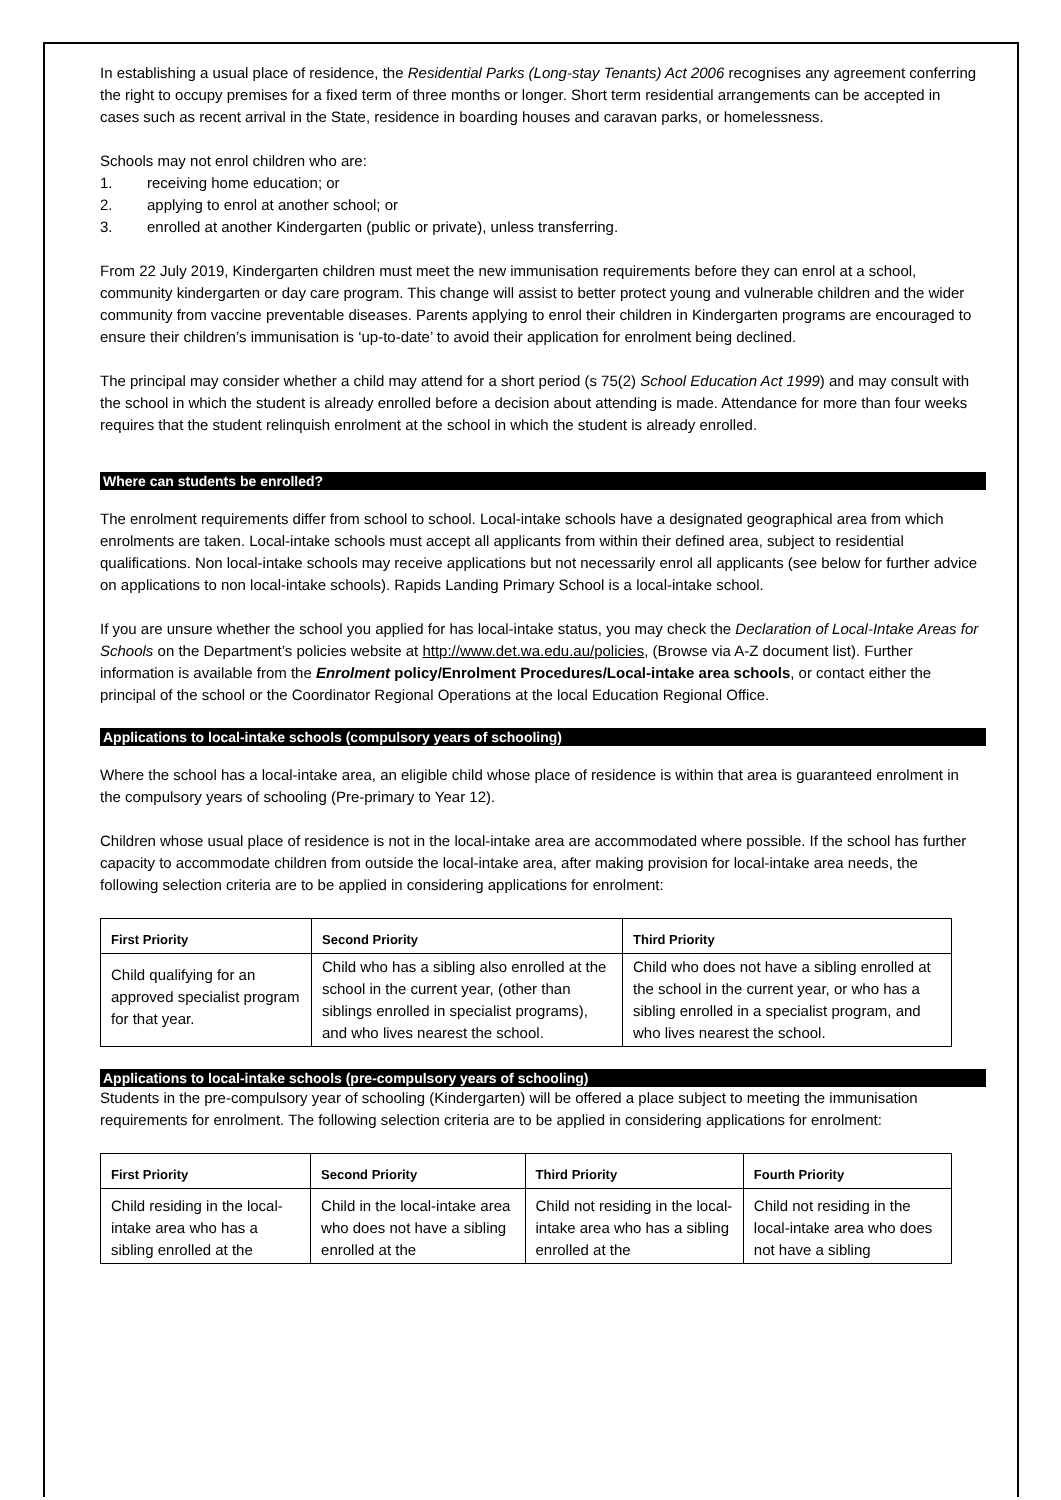In establishing a usual place of residence, the Residential Parks (Long-stay Tenants) Act 2006 recognises any agreement conferring the right to occupy premises for a fixed term of three months or longer. Short term residential arrangements can be accepted in cases such as recent arrival in the State, residence in boarding houses and caravan parks, or homelessness.
Schools may not enrol children who are:
1. receiving home education; or
2. applying to enrol at another school; or
3. enrolled at another Kindergarten (public or private), unless transferring.
From 22 July 2019, Kindergarten children must meet the new immunisation requirements before they can enrol at a school, community kindergarten or day care program. This change will assist to better protect young and vulnerable children and the wider community from vaccine preventable diseases. Parents applying to enrol their children in Kindergarten programs are encouraged to ensure their children’s immunisation is ‘up-to-date’ to avoid their application for enrolment being declined.
The principal may consider whether a child may attend for a short period (s 75(2) School Education Act 1999) and may consult with the school in which the student is already enrolled before a decision about attending is made. Attendance for more than four weeks requires that the student relinquish enrolment at the school in which the student is already enrolled.
Where can students be enrolled?
The enrolment requirements differ from school to school. Local-intake schools have a designated geographical area from which enrolments are taken. Local-intake schools must accept all applicants from within their defined area, subject to residential qualifications. Non local-intake schools may receive applications but not necessarily enrol all applicants (see below for further advice on applications to non local-intake schools). Rapids Landing Primary School is a local-intake school.
If you are unsure whether the school you applied for has local-intake status, you may check the Declaration of Local-Intake Areas for Schools on the Department’s policies website at http://www.det.wa.edu.au/policies, (Browse via A-Z document list). Further information is available from the Enrolment policy/Enrolment Procedures/Local-intake area schools, or contact either the principal of the school or the Coordinator Regional Operations at the local Education Regional Office.
Applications to local-intake schools (compulsory years of schooling)
Where the school has a local-intake area, an eligible child whose place of residence is within that area is guaranteed enrolment in the compulsory years of schooling (Pre-primary to Year 12).
Children whose usual place of residence is not in the local-intake area are accommodated where possible. If the school has further capacity to accommodate children from outside the local-intake area, after making provision for local-intake area needs, the following selection criteria are to be applied in considering applications for enrolment:
| First Priority | Second Priority | Third Priority |
| --- | --- | --- |
| Child qualifying for an approved specialist program for that year. | Child who has a sibling also enrolled at the school in the current year, (other than siblings enrolled in specialist programs), and who lives nearest the school. | Child who does not have a sibling enrolled at the school in the current year, or who has a sibling enrolled in a specialist program, and who lives nearest the school. |
Applications to local-intake schools (pre-compulsory years of schooling)
Students in the pre-compulsory year of schooling (Kindergarten) will be offered a place subject to meeting the immunisation requirements for enrolment. The following selection criteria are to be applied in considering applications for enrolment:
| First Priority | Second Priority | Third Priority | Fourth Priority |
| --- | --- | --- | --- |
| Child residing in the local-intake area who has a sibling enrolled at the | Child in the local-intake area who does not have a sibling enrolled at the | Child not residing in the local-intake area who has a sibling enrolled at the | Child not residing in the local-intake area who does not have a sibling |